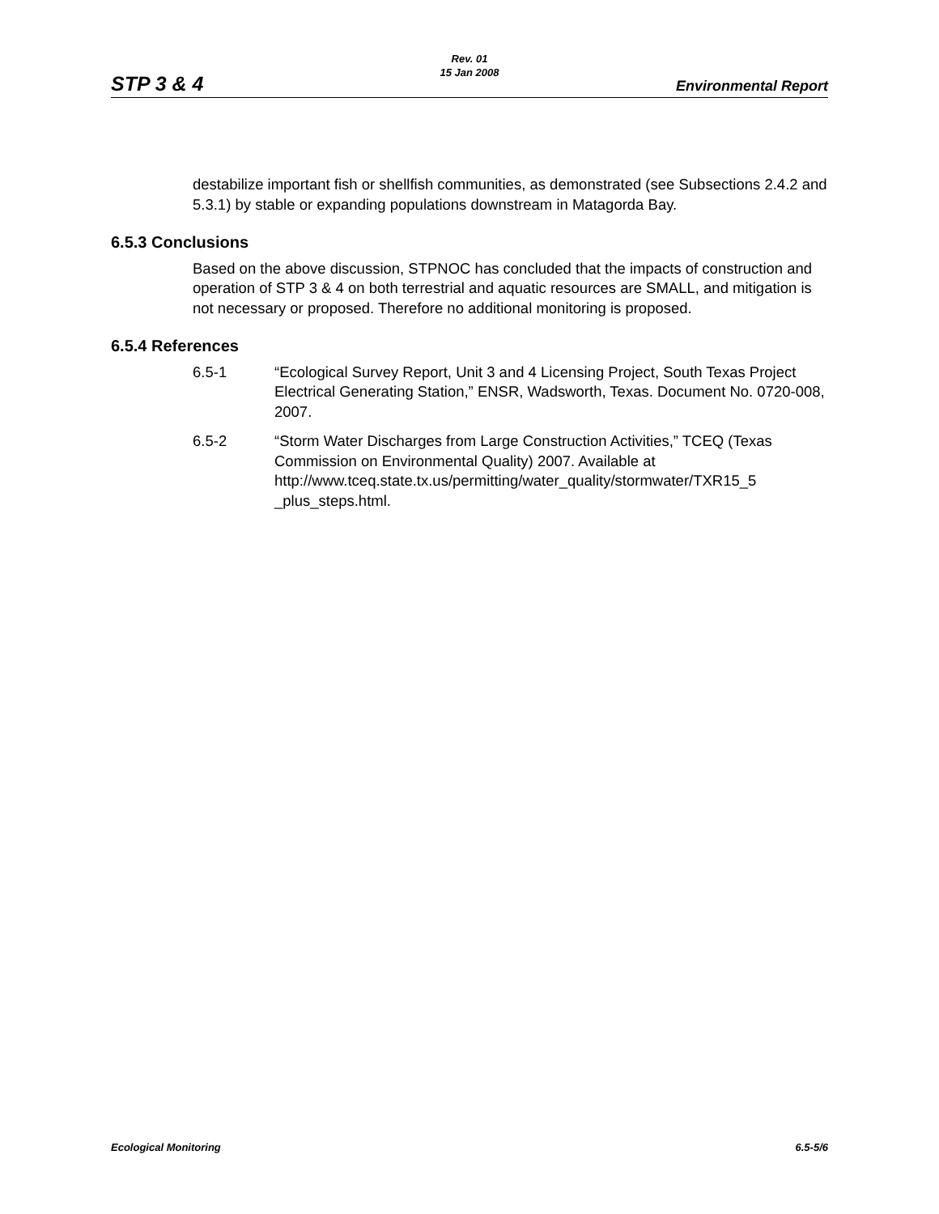STP 3 & 4
Rev. 01
15 Jan 2008
Environmental Report
destabilize important fish or shellfish communities, as demonstrated (see Subsections 2.4.2 and 5.3.1) by stable or expanding populations downstream in Matagorda Bay.
6.5.3 Conclusions
Based on the above discussion, STPNOC has concluded that the impacts of construction and operation of STP 3 & 4 on both terrestrial and aquatic resources are SMALL, and mitigation is not necessary or proposed. Therefore no additional monitoring is proposed.
6.5.4 References
6.5-1 “Ecological Survey Report, Unit 3 and 4 Licensing Project, South Texas Project Electrical Generating Station,” ENSR, Wadsworth, Texas. Document No. 0720-008, 2007.
6.5-2 “Storm Water Discharges from Large Construction Activities,” TCEQ (Texas Commission on Environmental Quality) 2007. Available at http://www.tceq.state.tx.us/permitting/water_quality/stormwater/TXR15_5 _plus_steps.html.
Ecological Monitoring 6.5-5/6